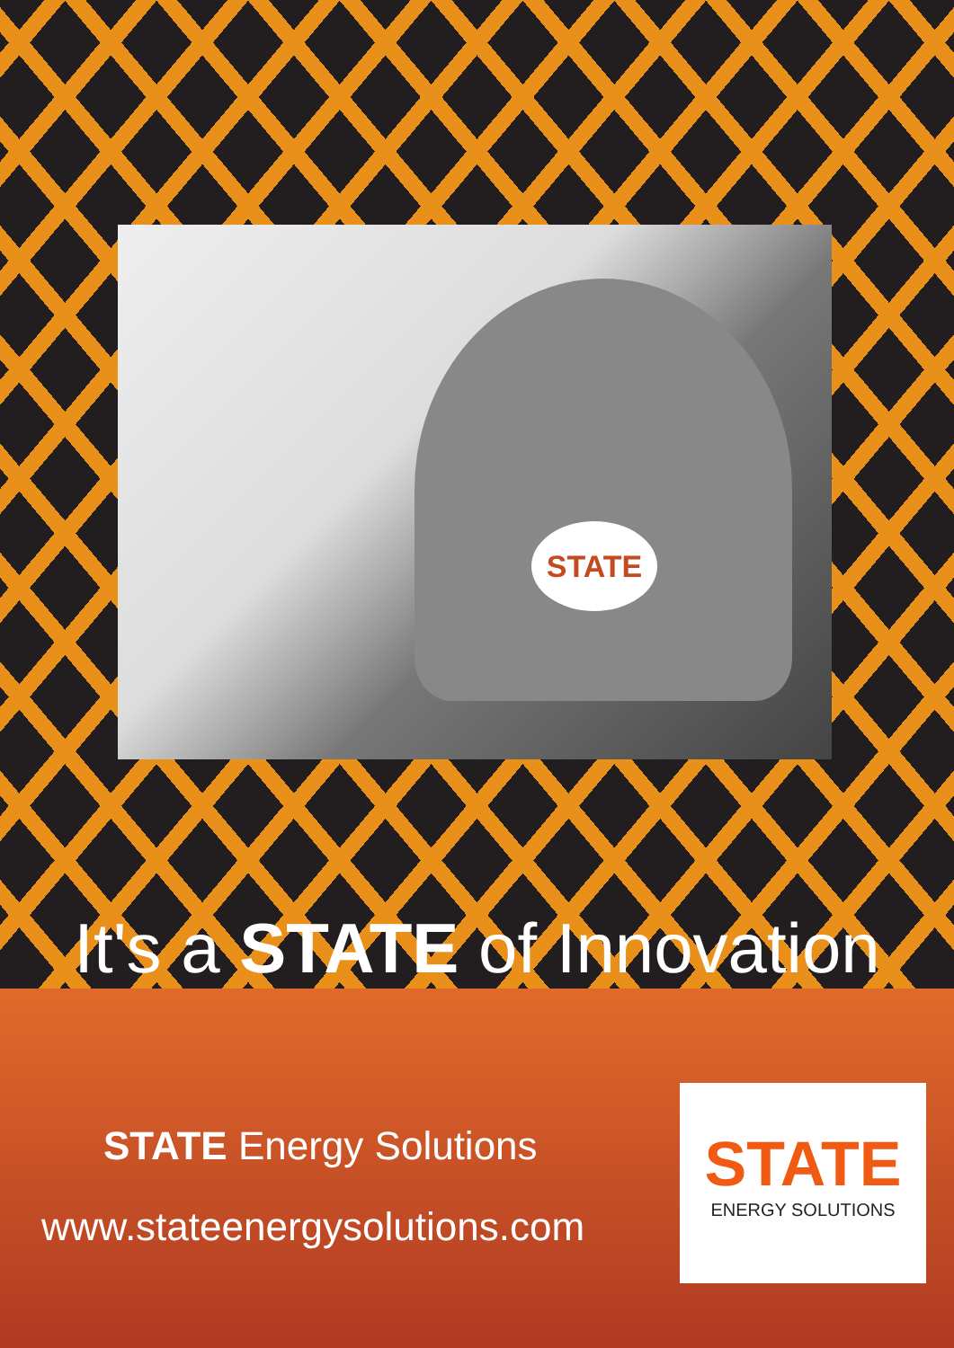STATE
It's a STATE of Innovation
STATE Energy Solutions
www.stateenergysolutions.com
STATE
ENERGY SOLUTIONS